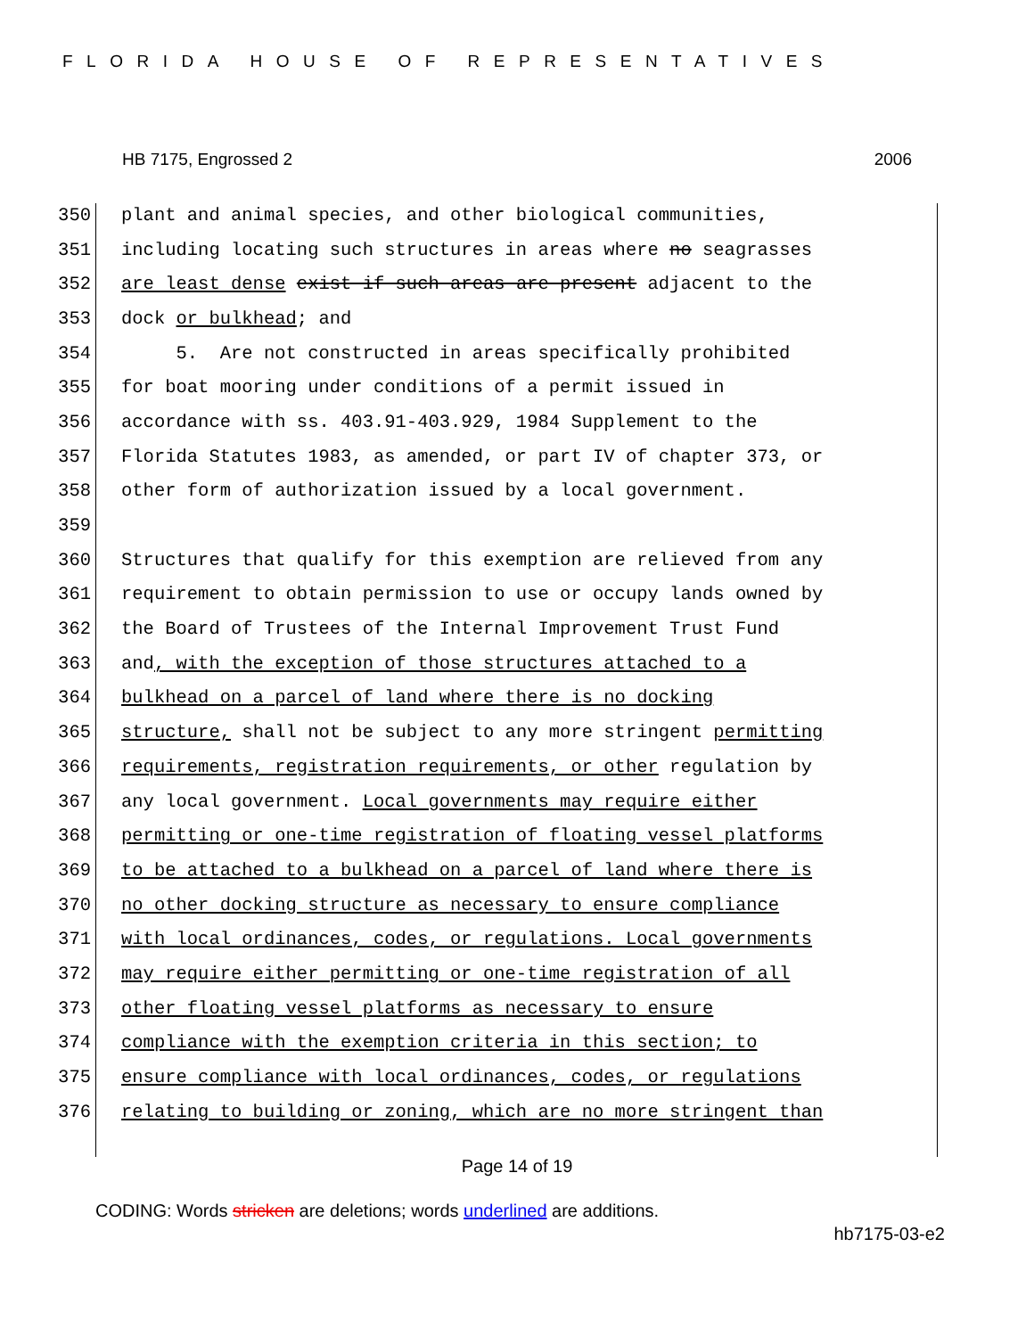FLORIDA HOUSE OF REPRESENTATIVES
HB 7175, Engrossed 2 2006
350 plant and animal species, and other biological communities,
351 including locating such structures in areas where no seagrasses
352 are least dense exist if such areas are present adjacent to the
353 dock or bulkhead; and
354 5. Are not constructed in areas specifically prohibited
355 for boat mooring under conditions of a permit issued in
356 accordance with ss. 403.91-403.929, 1984 Supplement to the
357 Florida Statutes 1983, as amended, or part IV of chapter 373, or
358 other form of authorization issued by a local government.
359
360 Structures that qualify for this exemption are relieved from any
361 requirement to obtain permission to use or occupy lands owned by
362 the Board of Trustees of the Internal Improvement Trust Fund
363 and, with the exception of those structures attached to a
364 bulkhead on a parcel of land where there is no docking
365 structure, shall not be subject to any more stringent permitting
366 requirements, registration requirements, or other regulation by
367 any local government. Local governments may require either
368 permitting or one-time registration of floating vessel platforms
369 to be attached to a bulkhead on a parcel of land where there is
370 no other docking structure as necessary to ensure compliance
371 with local ordinances, codes, or regulations. Local governments
372 may require either permitting or one-time registration of all
373 other floating vessel platforms as necessary to ensure
374 compliance with the exemption criteria in this section; to
375 ensure compliance with local ordinances, codes, or regulations
376 relating to building or zoning, which are no more stringent than
Page 14 of 19
CODING: Words stricken are deletions; words underlined are additions.
hb7175-03-e2